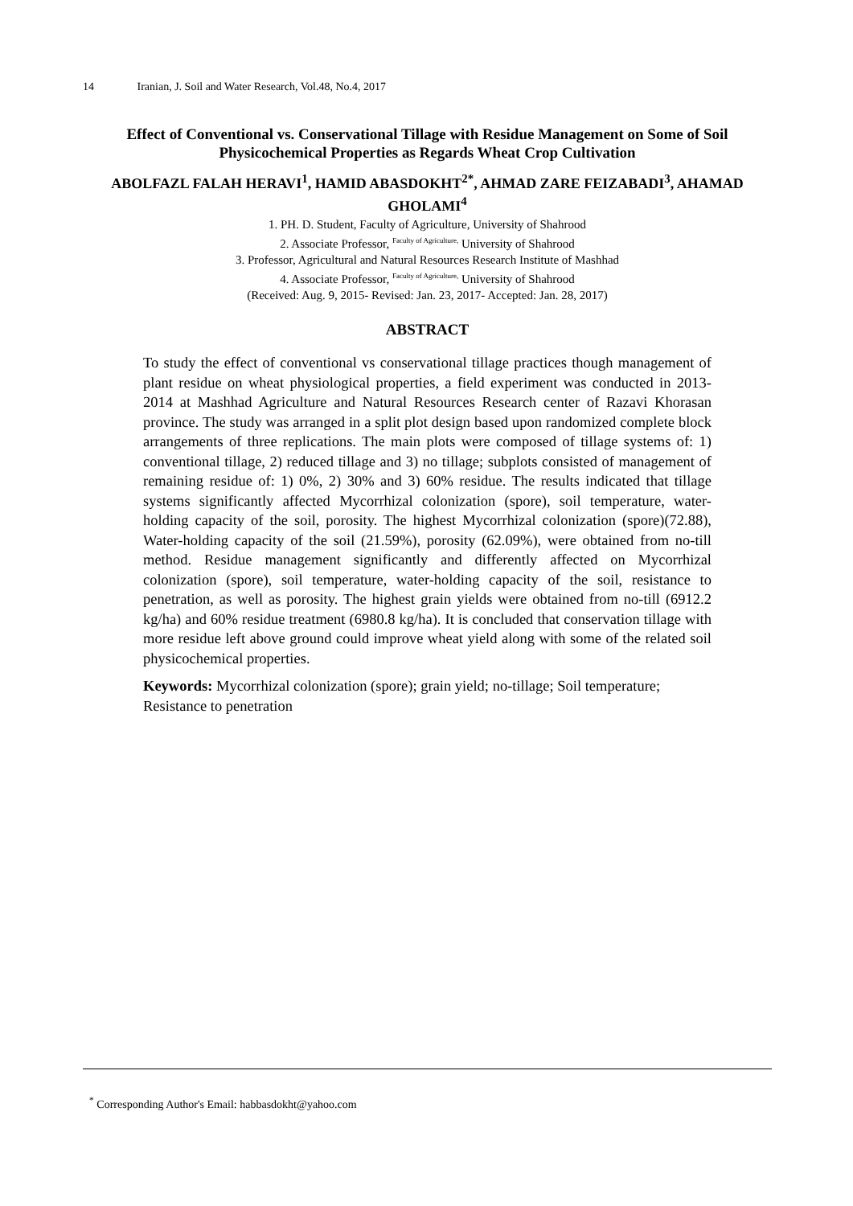14 Iranian, J. Soil and Water Research, Vol.48, No.4, 2017
Effect of Conventional vs. Conservational Tillage with Residue Management on Some of Soil Physicochemical Properties as Regards Wheat Crop Cultivation
ABOLFAZL FALAH HERAVI<sup>1</sup>, HAMID ABASDOKHT<sup>2*</sup>, AHMAD ZARE FEIZABADI<sup>3</sup>, AHAMAD GHOLAMI<sup>4</sup>
1. PH. D. Student, Faculty of Agriculture, University of Shahrood
2. Associate Professor, Faculty of Agriculture, University of Shahrood
3. Professor, Agricultural and Natural Resources Research Institute of Mashhad
4. Associate Professor, Faculty of Agriculture, University of Shahrood
(Received: Aug. 9, 2015- Revised: Jan. 23, 2017- Accepted: Jan. 28, 2017)
ABSTRACT
To study the effect of conventional vs conservational tillage practices though management of plant residue on wheat physiological properties, a field experiment was conducted in 2013-2014 at Mashhad Agriculture and Natural Resources Research center of Razavi Khorasan province. The study was arranged in a split plot design based upon randomized complete block arrangements of three replications. The main plots were composed of tillage systems of: 1) conventional tillage, 2) reduced tillage and 3) no tillage; subplots consisted of management of remaining residue of: 1) 0%, 2) 30% and 3) 60% residue. The results indicated that tillage systems significantly affected Mycorrhizal colonization (spore), soil temperature, water-holding capacity of the soil, porosity. The highest Mycorrhizal colonization (spore)(72.88), Water-holding capacity of the soil (21.59%), porosity (62.09%), were obtained from no-till method. Residue management significantly and differently affected on Mycorrhizal colonization (spore), soil temperature, water-holding capacity of the soil, resistance to penetration, as well as porosity. The highest grain yields were obtained from no-till (6912.2 kg/ha) and 60% residue treatment (6980.8 kg/ha). It is concluded that conservation tillage with more residue left above ground could improve wheat yield along with some of the related soil physicochemical properties.
Keywords: Mycorrhizal colonization (spore); grain yield; no-tillage; Soil temperature; Resistance to penetration
<sup>*</sup> Corresponding Author's Email: habbasdokht@yahoo.com